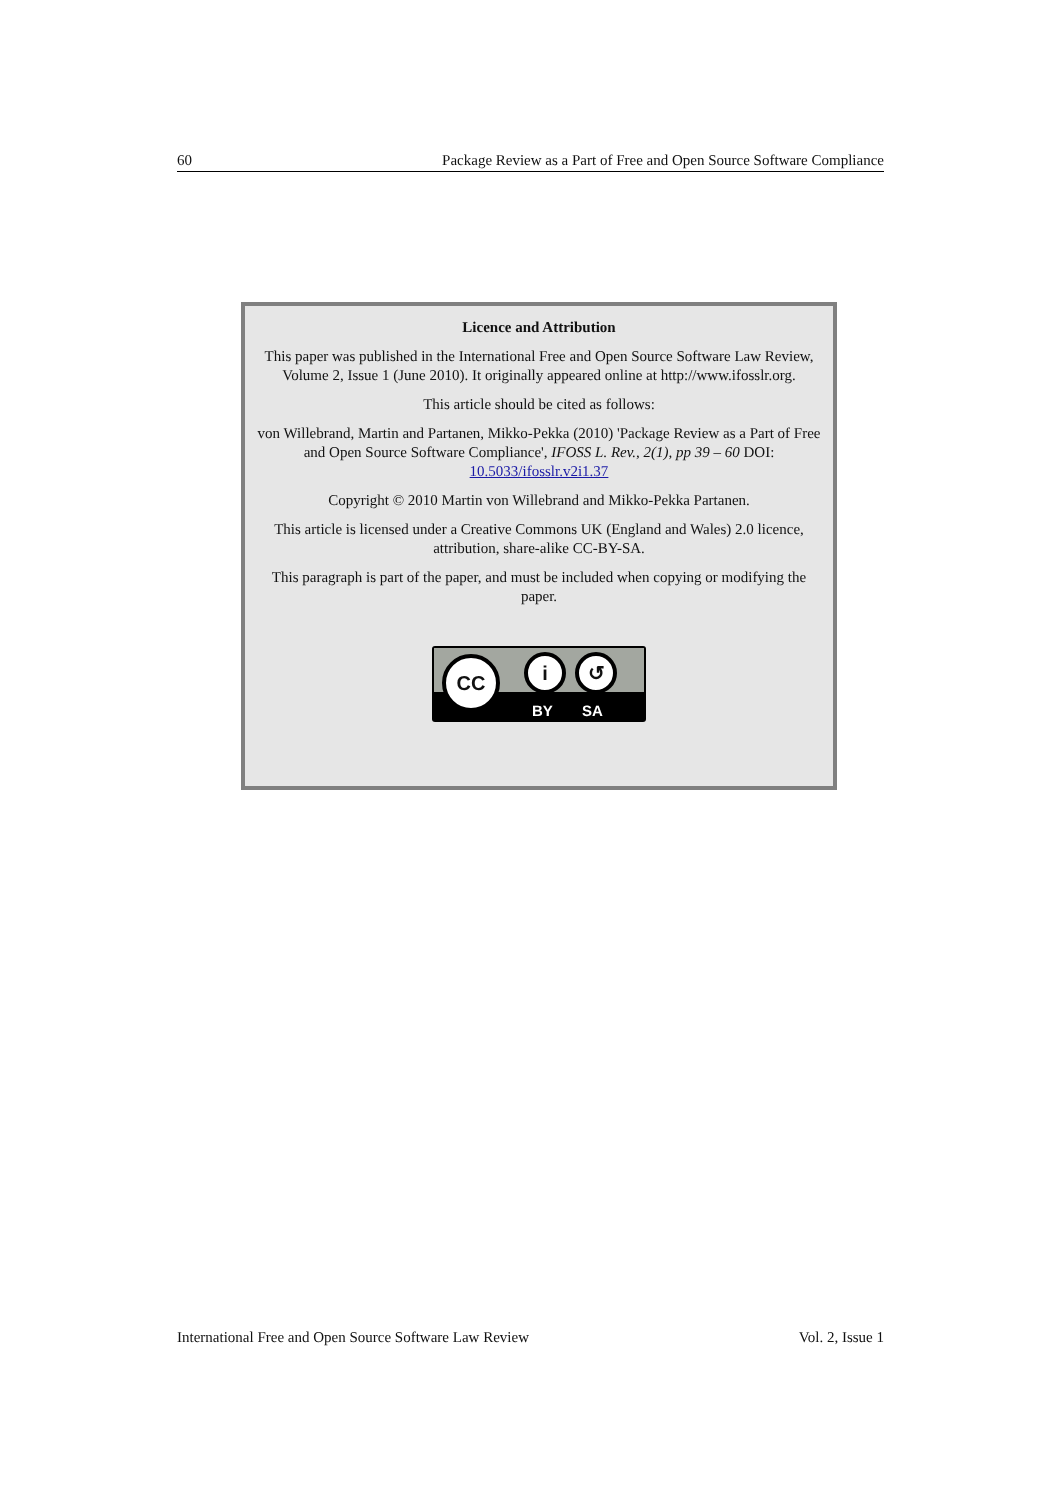60 Package Review as a Part of Free and Open Source Software Compliance
Licence and Attribution
This paper was published in the International Free and Open Source Software Law Review, Volume 2, Issue 1 (June 2010). It originally appeared online at http://www.ifosslr.org.
This article should be cited as follows:
von Willebrand, Martin and Partanen, Mikko-Pekka (2010) 'Package Review as a Part of Free and Open Source Software Compliance', IFOSS L. Rev., 2(1), pp 39 – 60 DOI: 10.5033/ifosslr.v2i1.37
Copyright © 2010 Martin von Willebrand and Mikko-Pekka Partanen.
This article is licensed under a Creative Commons UK (England and Wales) 2.0 licence, attribution, share-alike CC-BY-SA.
This paragraph is part of the paper, and must be included when copying or modifying the paper.
CC i ↺
BY SA
International Free and Open Source Software Law Review Vol. 2, Issue 1